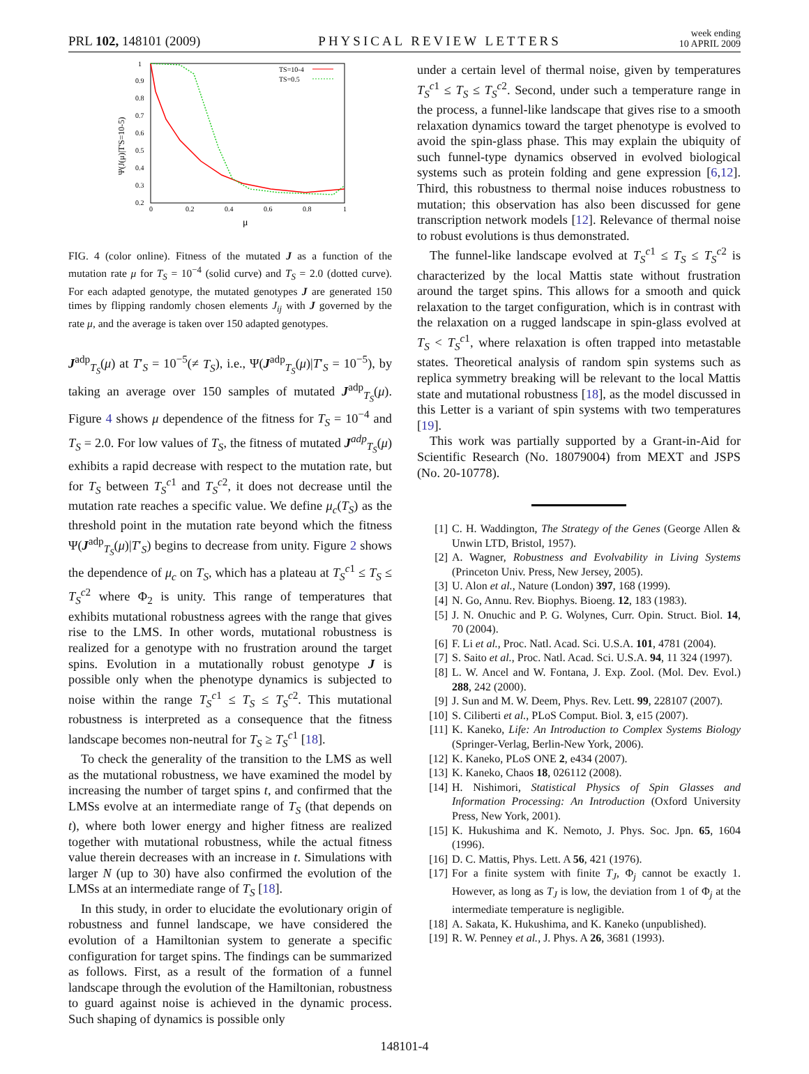PRL 102, 148101 (2009) PHYSICAL REVIEW LETTERS week ending
10 APRIL 2009
1
0.9
0.8
0.7
0.6
0.5
0.4
0.3
0.2
0
0.2
0.4
0.6
0.8
1
TS=10-4
TS=0.5
μ
Ψ(J(μ)|T'S=10-5)
FIG. 4 (color online). Fitness of the mutated J as a function of the mutation rate μ for T<sub>S</sub> = 10<sup>−4</sup> (solid curve) and T<sub>S</sub> = 2.0 (dotted curve). For each adapted genotype, the mutated genotypes J are generated 150 times by flipping randomly chosen elements J<sub>ij</sub> with J governed by the rate μ, and the average is taken over 150 adapted genotypes.
J<sup>adp</sup><sub>T<sub>S</sub></sub>(μ) at T′<sub>S</sub> = 10<sup>−5</sup>(≠ T<sub>S</sub>), i.e., Ψ(J<sup>adp</sup><sub>T<sub>S</sub></sub>(μ)|T′<sub>S</sub> = 10<sup>−5</sup>), by taking an average over 150 samples of mutated J<sup>adp</sup><sub>T<sub>S</sub></sub>(μ). Figure 4 shows μ dependence of the fitness for T<sub>S</sub> = 10<sup>−4</sup> and T<sub>S</sub> = 2.0. For low values of T<sub>S</sub>, the fitness of mutated J<sup>adp</sup><sub>T<sub>S</sub></sub>(μ) exhibits a rapid decrease with respect to the mutation rate, but for T<sub>S</sub> between T<sub>S</sub><sup>c1</sup> and T<sub>S</sub><sup>c2</sup>, it does not decrease until the mutation rate reaches a specific value. We define μ<sub>c</sub>(T<sub>S</sub>) as the threshold point in the mutation rate beyond which the fitness Ψ(J<sup>adp</sup><sub>T<sub>S</sub></sub>(μ)|T′<sub>S</sub>) begins to decrease from unity. Figure 2 shows the dependence of μ<sub>c</sub> on T<sub>S</sub>, which has a plateau at T<sub>S</sub><sup>c1</sup> ≤ T<sub>S</sub> ≤ T<sub>S</sub><sup>c2</sup> where Φ<sub>2</sub> is unity. This range of temperatures that exhibits mutational robustness agrees with the range that gives rise to the LMS. In other words, mutational robustness is realized for a genotype with no frustration around the target spins. Evolution in a mutationally robust genotype J is possible only when the phenotype dynamics is subjected to noise within the range T<sub>S</sub><sup>c1</sup> ≤ T<sub>S</sub> ≤ T<sub>S</sub><sup>c2</sup>. This mutational robustness is interpreted as a consequence that the fitness landscape becomes non-neutral for T<sub>S</sub> ≥ T<sub>S</sub><sup>c1</sup> [18].
To check the generality of the transition to the LMS as well as the mutational robustness, we have examined the model by increasing the number of target spins t, and confirmed that the LMSs evolve at an intermediate range of T<sub>S</sub> (that depends on t), where both lower energy and higher fitness are realized together with mutational robustness, while the actual fitness value therein decreases with an increase in t. Simulations with larger N (up to 30) have also confirmed the evolution of the LMSs at an intermediate range of T<sub>S</sub> [18].
In this study, in order to elucidate the evolutionary origin of robustness and funnel landscape, we have considered the evolution of a Hamiltonian system to generate a specific configuration for target spins. The findings can be summarized as follows. First, as a result of the formation of a funnel landscape through the evolution of the Hamiltonian, robustness to guard against noise is achieved in the dynamic process. Such shaping of dynamics is possible only
under a certain level of thermal noise, given by temperatures T<sub>S</sub><sup>c1</sup> ≤ T<sub>S</sub> ≤ T<sub>S</sub><sup>c2</sup>. Second, under such a temperature range in the process, a funnel-like landscape that gives rise to a smooth relaxation dynamics toward the target phenotype is evolved to avoid the spin-glass phase. This may explain the ubiquity of such funnel-type dynamics observed in evolved biological systems such as protein folding and gene expression [6,12]. Third, this robustness to thermal noise induces robustness to mutation; this observation has also been discussed for gene transcription network models [12]. Relevance of thermal noise to robust evolutions is thus demonstrated.
The funnel-like landscape evolved at T<sub>S</sub><sup>c1</sup> ≤ T<sub>S</sub> ≤ T<sub>S</sub><sup>c2</sup> is characterized by the local Mattis state without frustration around the target spins. This allows for a smooth and quick relaxation to the target configuration, which is in contrast with the relaxation on a rugged landscape in spin-glass evolved at T<sub>S</sub> < T<sub>S</sub><sup>c1</sup>, where relaxation is often trapped into metastable states. Theoretical analysis of random spin systems such as replica symmetry breaking will be relevant to the local Mattis state and mutational robustness [18], as the model discussed in this Letter is a variant of spin systems with two temperatures [19].
This work was partially supported by a Grant-in-Aid for Scientific Research (No. 18079004) from MEXT and JSPS (No. 20-10778).
[1] C. H. Waddington, The Strategy of the Genes (George Allen & Unwin LTD, Bristol, 1957).
[2] A. Wagner, Robustness and Evolvability in Living Systems (Princeton Univ. Press, New Jersey, 2005).
[3] U. Alon et al., Nature (London) 397, 168 (1999).
[4] N. Go, Annu. Rev. Biophys. Bioeng. 12, 183 (1983).
[5] J. N. Onuchic and P. G. Wolynes, Curr. Opin. Struct. Biol. 14, 70 (2004).
[6] F. Li et al., Proc. Natl. Acad. Sci. U.S.A. 101, 4781 (2004).
[7] S. Saito et al., Proc. Natl. Acad. Sci. U.S.A. 94, 11 324 (1997).
[8] L. W. Ancel and W. Fontana, J. Exp. Zool. (Mol. Dev. Evol.) 288, 242 (2000).
[9] J. Sun and M. W. Deem, Phys. Rev. Lett. 99, 228107 (2007).
[10] S. Ciliberti et al., PLoS Comput. Biol. 3, e15 (2007).
[11] K. Kaneko, Life: An Introduction to Complex Systems Biology (Springer-Verlag, Berlin-New York, 2006).
[12] K. Kaneko, PLoS ONE 2, e434 (2007).
[13] K. Kaneko, Chaos 18, 026112 (2008).
[14] H. Nishimori, Statistical Physics of Spin Glasses and Information Processing: An Introduction (Oxford University Press, New York, 2001).
[15] K. Hukushima and K. Nemoto, J. Phys. Soc. Jpn. 65, 1604 (1996).
[16] D. C. Mattis, Phys. Lett. A 56, 421 (1976).
[17] For a finite system with finite T<sub>J</sub>, Φ<sub>j</sub> cannot be exactly 1. However, as long as T<sub>J</sub> is low, the deviation from 1 of Φ<sub>j</sub> at the intermediate temperature is negligible.
[18] A. Sakata, K. Hukushima, and K. Kaneko (unpublished).
[19] R. W. Penney et al., J. Phys. A 26, 3681 (1993).
148101-4